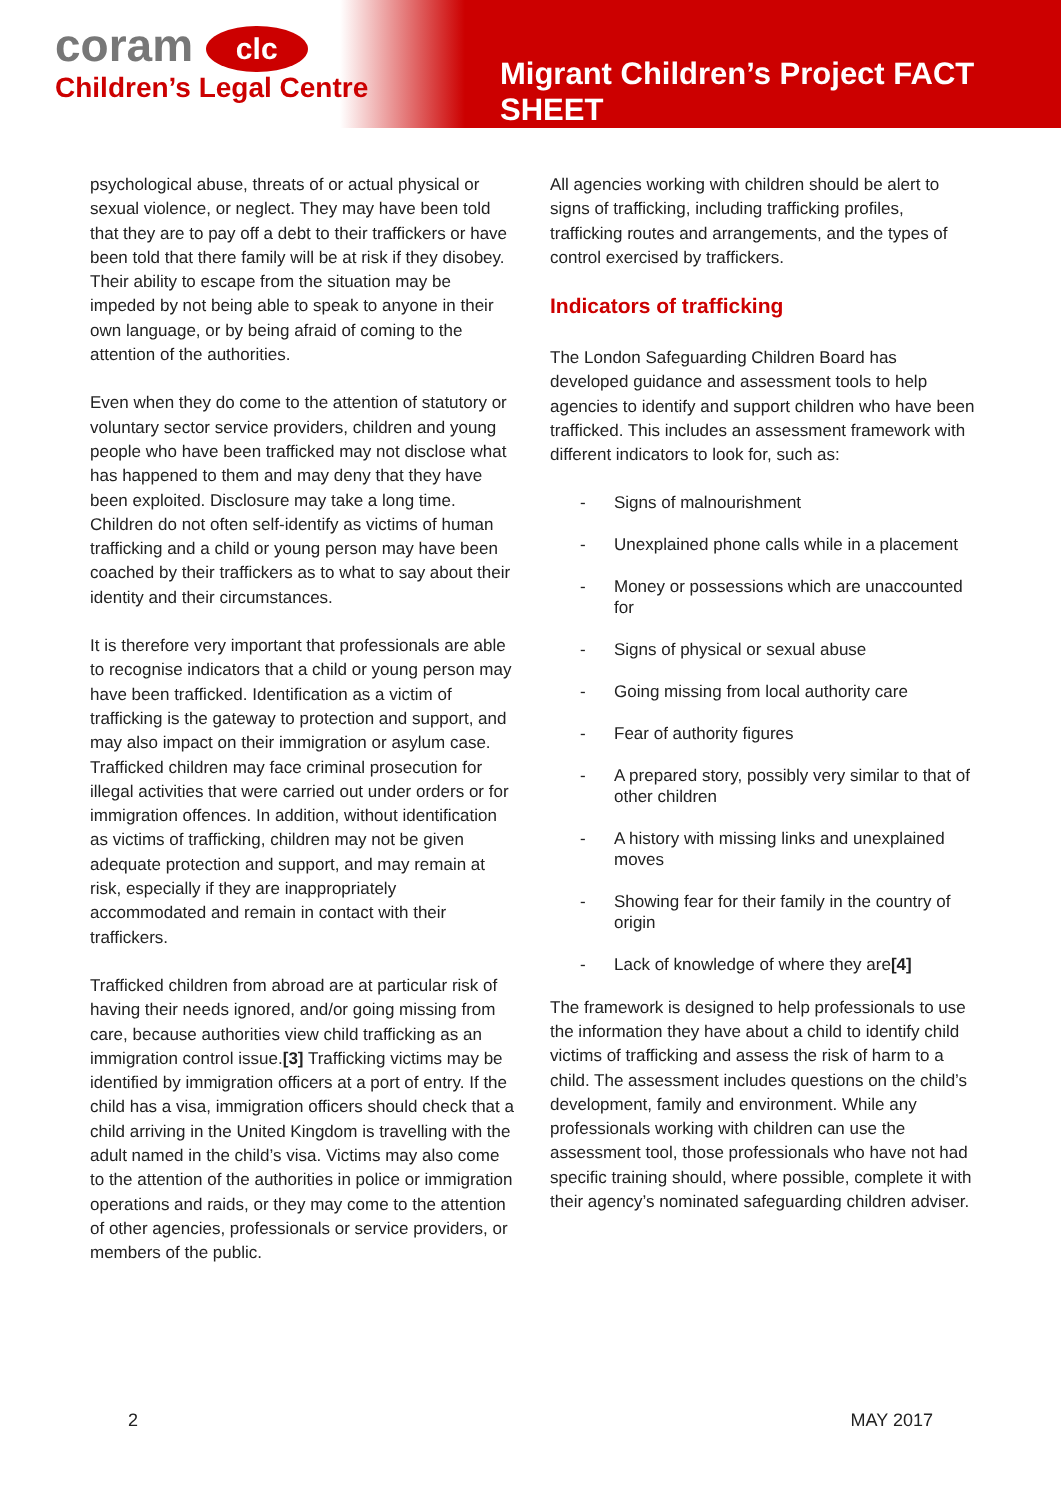coram clc
Children’s Legal Centre
Migrant Children’s Project FACT SHEET
psychological abuse, threats of or actual physical or sexual violence, or neglect. They may have been told that they are to pay off a debt to their traffickers or have been told that there family will be at risk if they disobey. Their ability to escape from the situation may be impeded by not being able to speak to anyone in their own language, or by being afraid of coming to the attention of the authorities.
Even when they do come to the attention of statutory or voluntary sector service providers, children and young people who have been trafficked may not disclose what has happened to them and may deny that they have been exploited. Disclosure may take a long time. Children do not often self-identify as victims of human trafficking and a child or young person may have been coached by their traffickers as to what to say about their identity and their circumstances.
It is therefore very important that professionals are able to recognise indicators that a child or young person may have been trafficked. Identification as a victim of trafficking is the gateway to protection and support, and may also impact on their immigration or asylum case. Trafficked children may face criminal prosecution for illegal activities that were carried out under orders or for immigration offences. In addition, without identification as victims of trafficking, children may not be given adequate protection and support, and may remain at risk, especially if they are inappropriately accommodated and remain in contact with their traffickers.
Trafficked children from abroad are at particular risk of having their needs ignored, and/or going missing from care, because authorities view child trafficking as an immigration control issue.[3] Trafficking victims may be identified by immigration officers at a port of entry. If the child has a visa, immigration officers should check that a child arriving in the United Kingdom is travelling with the adult named in the child’s visa. Victims may also come to the attention of the authorities in police or immigration operations and raids, or they may come to the attention of other agencies, professionals or service providers, or members of the public.
All agencies working with children should be alert to signs of trafficking, including trafficking profiles, trafficking routes and arrangements, and the types of control exercised by traffickers.
Indicators of trafficking
The London Safeguarding Children Board has developed guidance and assessment tools to help agencies to identify and support children who have been trafficked. This includes an assessment framework with different indicators to look for, such as:
- Signs of malnourishment
- Unexplained phone calls while in a placement
- Money or possessions which are unaccounted for
- Signs of physical or sexual abuse
- Going missing from local authority care
- Fear of authority figures
- A prepared story, possibly very similar to that of other children
- A history with missing links and unexplained moves
- Showing fear for their family in the country of origin
- Lack of knowledge of where they are [4]
The framework is designed to help professionals to use the information they have about a child to identify child victims of trafficking and assess the risk of harm to a child. The assessment includes questions on the child’s development, family and environment. While any professionals working with children can use the assessment tool, those professionals who have not had specific training should, where possible, complete it with their agency’s nominated safeguarding children adviser.
2 MAY 2017